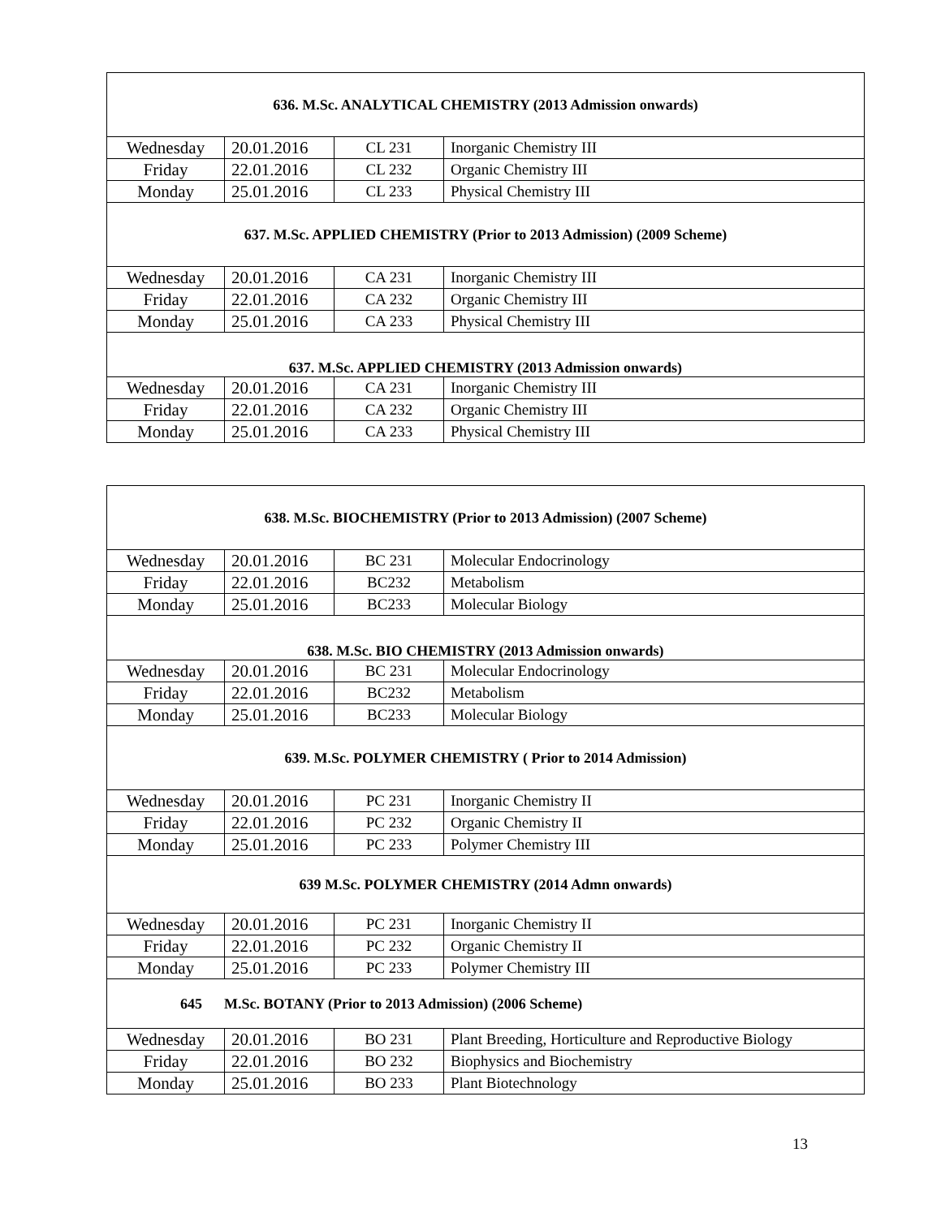| 636. M.Sc. ANALYTICAL CHEMISTRY (2013 Admission onwards) | | | |
| --- | --- | --- | --- |
| Wednesday | 20.01.2016 | CL 231 | Inorganic Chemistry III |
| Friday | 22.01.2016 | CL 232 | Organic Chemistry III |
| Monday | 25.01.2016 | CL 233 | Physical Chemistry III |
| 637. M.Sc. APPLIED CHEMISTRY (Prior to 2013 Admission) (2009 Scheme) | | | |
| Wednesday | 20.01.2016 | CA 231 | Inorganic Chemistry III |
| Friday | 22.01.2016 | CA 232 | Organic Chemistry III |
| Monday | 25.01.2016 | CA 233 | Physical Chemistry III |
| 637. M.Sc. APPLIED CHEMISTRY (2013 Admission onwards) | | | |
| Wednesday | 20.01.2016 | CA 231 | Inorganic Chemistry III |
| Friday | 22.01.2016 | CA 232 | Organic Chemistry III |
| Monday | 25.01.2016 | CA 233 | Physical Chemistry III |
| 638. M.Sc. BIOCHEMISTRY (Prior to 2013 Admission) (2007 Scheme) | | | |
| --- | --- | --- | --- |
| Wednesday | 20.01.2016 | BC 231 | Molecular Endocrinology |
| Friday | 22.01.2016 | BC232 | Metabolism |
| Monday | 25.01.2016 | BC233 | Molecular Biology |
| 638. M.Sc. BIO CHEMISTRY (2013 Admission onwards) | | | |
| Wednesday | 20.01.2016 | BC 231 | Molecular Endocrinology |
| Friday | 22.01.2016 | BC232 | Metabolism |
| Monday | 25.01.2016 | BC233 | Molecular Biology |
| 639. M.Sc. POLYMER CHEMISTRY ( Prior to 2014 Admission) | | | |
| Wednesday | 20.01.2016 | PC 231 | Inorganic Chemistry II |
| Friday | 22.01.2016 | PC 232 | Organic Chemistry II |
| Monday | 25.01.2016 | PC 233 | Polymer Chemistry III |
| 639 M.Sc. POLYMER CHEMISTRY (2014 Admn onwards) | | | |
| Wednesday | 20.01.2016 | PC 231 | Inorganic Chemistry II |
| Friday | 22.01.2016 | PC 232 | Organic Chemistry II |
| Monday | 25.01.2016 | PC 233 | Polymer Chemistry III |
| 645 M.Sc. BOTANY (Prior to 2013 Admission) (2006 Scheme) | | | |
| Wednesday | 20.01.2016 | BO 231 | Plant Breeding, Horticulture and Reproductive Biology |
| Friday | 22.01.2016 | BO 232 | Biophysics and Biochemistry |
| Monday | 25.01.2016 | BO 233 | Plant Biotechnology |
13